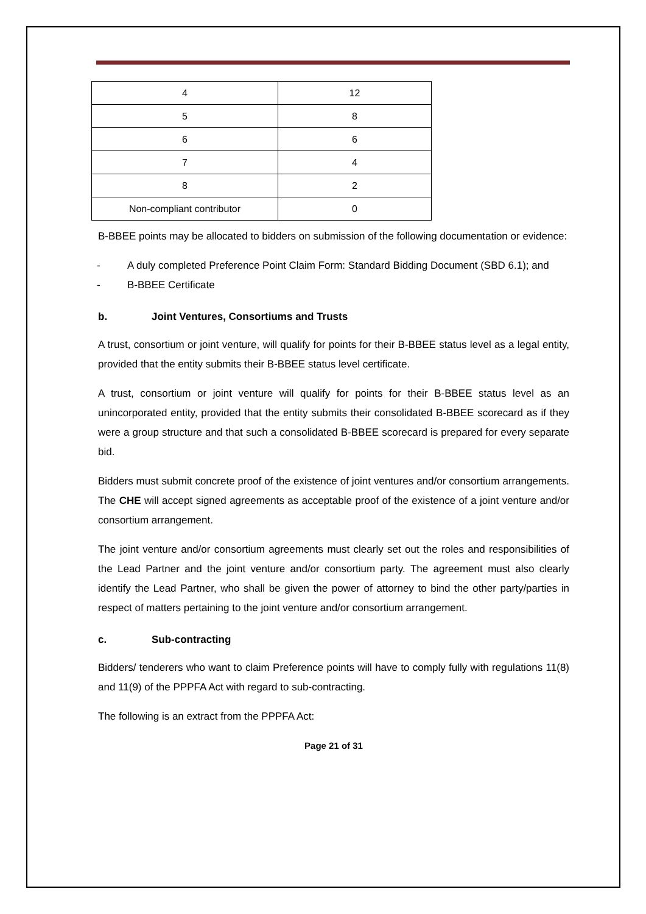| 4 | 12 |
| 5 | 8 |
| 6 | 6 |
| 7 | 4 |
| 8 | 2 |
| Non-compliant contributor | 0 |
B-BBEE points may be allocated to bidders on submission of the following documentation or evidence:
- A duly completed Preference Point Claim Form: Standard Bidding Document (SBD 6.1); and
- B-BBEE Certificate
b. Joint Ventures, Consortiums and Trusts
A trust, consortium or joint venture, will qualify for points for their B-BBEE status level as a legal entity, provided that the entity submits their B-BBEE status level certificate.
A trust, consortium or joint venture will qualify for points for their B-BBEE status level as an unincorporated entity, provided that the entity submits their consolidated B-BBEE scorecard as if they were a group structure and that such a consolidated B-BBEE scorecard is prepared for every separate bid.
Bidders must submit concrete proof of the existence of joint ventures and/or consortium arrangements. The CHE will accept signed agreements as acceptable proof of the existence of a joint venture and/or consortium arrangement.
The joint venture and/or consortium agreements must clearly set out the roles and responsibilities of the Lead Partner and the joint venture and/or consortium party. The agreement must also clearly identify the Lead Partner, who shall be given the power of attorney to bind the other party/parties in respect of matters pertaining to the joint venture and/or consortium arrangement.
c. Sub-contracting
Bidders/ tenderers who want to claim Preference points will have to comply fully with regulations 11(8) and 11(9) of the PPPFA Act with regard to sub-contracting.
The following is an extract from the PPPFA Act:
Page 21 of 31